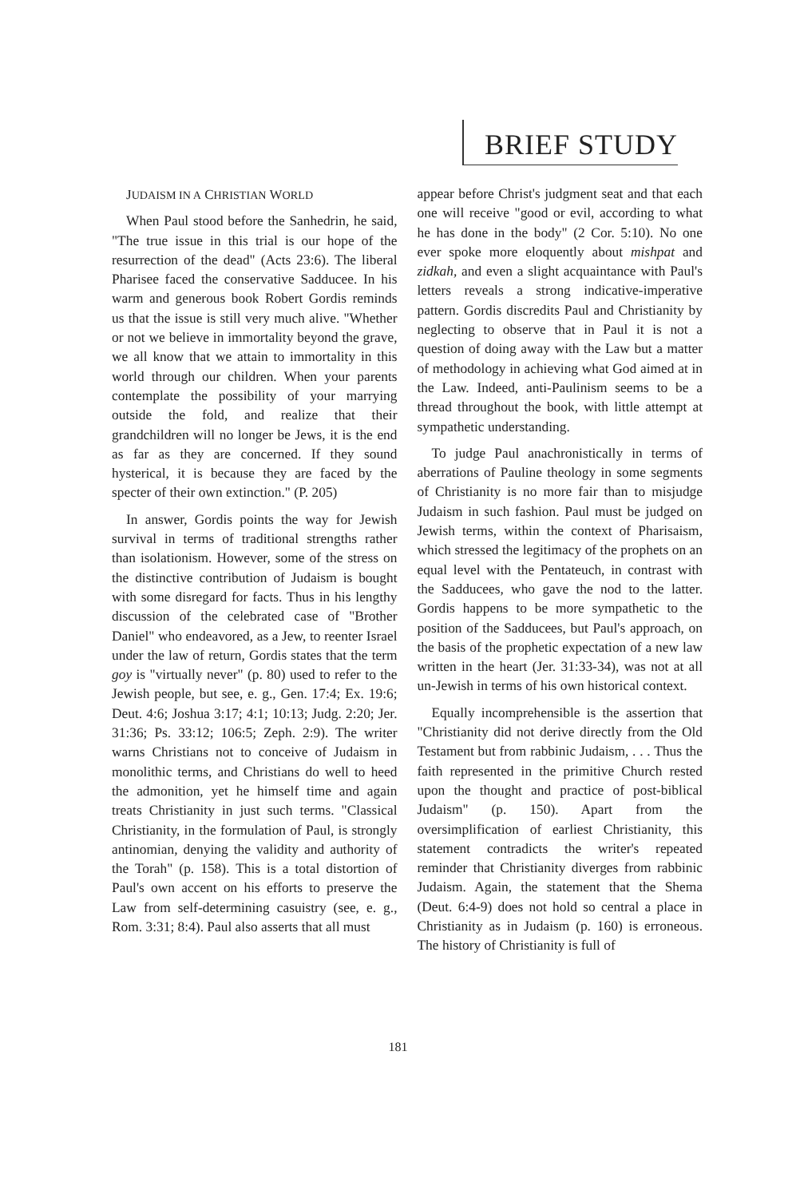BRIEF STUDY
JUDAISM IN A CHRISTIAN WORLD
When Paul stood before the Sanhedrin, he said, "The true issue in this trial is our hope of the resurrection of the dead" (Acts 23:6). The liberal Pharisee faced the conservative Sadducee. In his warm and generous book Robert Gordis reminds us that the issue is still very much alive. "Whether or not we believe in immortality beyond the grave, we all know that we attain to immortality in this world through our children. When your parents contemplate the possibility of your marrying outside the fold, and realize that their grandchildren will no longer be Jews, it is the end as far as they are concerned. If they sound hysterical, it is because they are faced by the specter of their own extinction." (P. 205)
In answer, Gordis points the way for Jewish survival in terms of traditional strengths rather than isolationism. However, some of the stress on the distinctive contribution of Judaism is bought with some disregard for facts. Thus in his lengthy discussion of the celebrated case of "Brother Daniel" who endeavored, as a Jew, to reenter Israel under the law of return, Gordis states that the term goy is "virtually never" (p. 80) used to refer to the Jewish people, but see, e. g., Gen. 17:4; Ex. 19:6; Deut. 4:6; Joshua 3:17; 4:1; 10:13; Judg. 2:20; Jer. 31:36; Ps. 33:12; 106:5; Zeph. 2:9). The writer warns Christians not to conceive of Judaism in monolithic terms, and Christians do well to heed the admonition, yet he himself time and again treats Christianity in just such terms. "Classical Christianity, in the formulation of Paul, is strongly antinomian, denying the validity and authority of the Torah" (p. 158). This is a total distortion of Paul's own accent on his efforts to preserve the Law from self-determining casuistry (see, e. g., Rom. 3:31; 8:4). Paul also asserts that all must
appear before Christ's judgment seat and that each one will receive "good or evil, according to what he has done in the body" (2 Cor. 5:10). No one ever spoke more eloquently about mishpat and zidkah, and even a slight acquaintance with Paul's letters reveals a strong indicative-imperative pattern. Gordis discredits Paul and Christianity by neglecting to observe that in Paul it is not a question of doing away with the Law but a matter of methodology in achieving what God aimed at in the Law. Indeed, anti-Paulinism seems to be a thread throughout the book, with little attempt at sympathetic understanding.
To judge Paul anachronistically in terms of aberrations of Pauline theology in some segments of Christianity is no more fair than to misjudge Judaism in such fashion. Paul must be judged on Jewish terms, within the context of Pharisaism, which stressed the legitimacy of the prophets on an equal level with the Pentateuch, in contrast with the Sadducees, who gave the nod to the latter. Gordis happens to be more sympathetic to the position of the Sadducees, but Paul's approach, on the basis of the prophetic expectation of a new law written in the heart (Jer. 31:33-34), was not at all un-Jewish in terms of his own historical context.
Equally incomprehensible is the assertion that "Christianity did not derive directly from the Old Testament but from rabbinic Judaism, . . . Thus the faith represented in the primitive Church rested upon the thought and practice of post-biblical Judaism" (p. 150). Apart from the oversimplification of earliest Christianity, this statement contradicts the writer's repeated reminder that Christianity diverges from rabbinic Judaism. Again, the statement that the Shema (Deut. 6:4-9) does not hold so central a place in Christianity as in Judaism (p. 160) is erroneous. The history of Christianity is full of
181